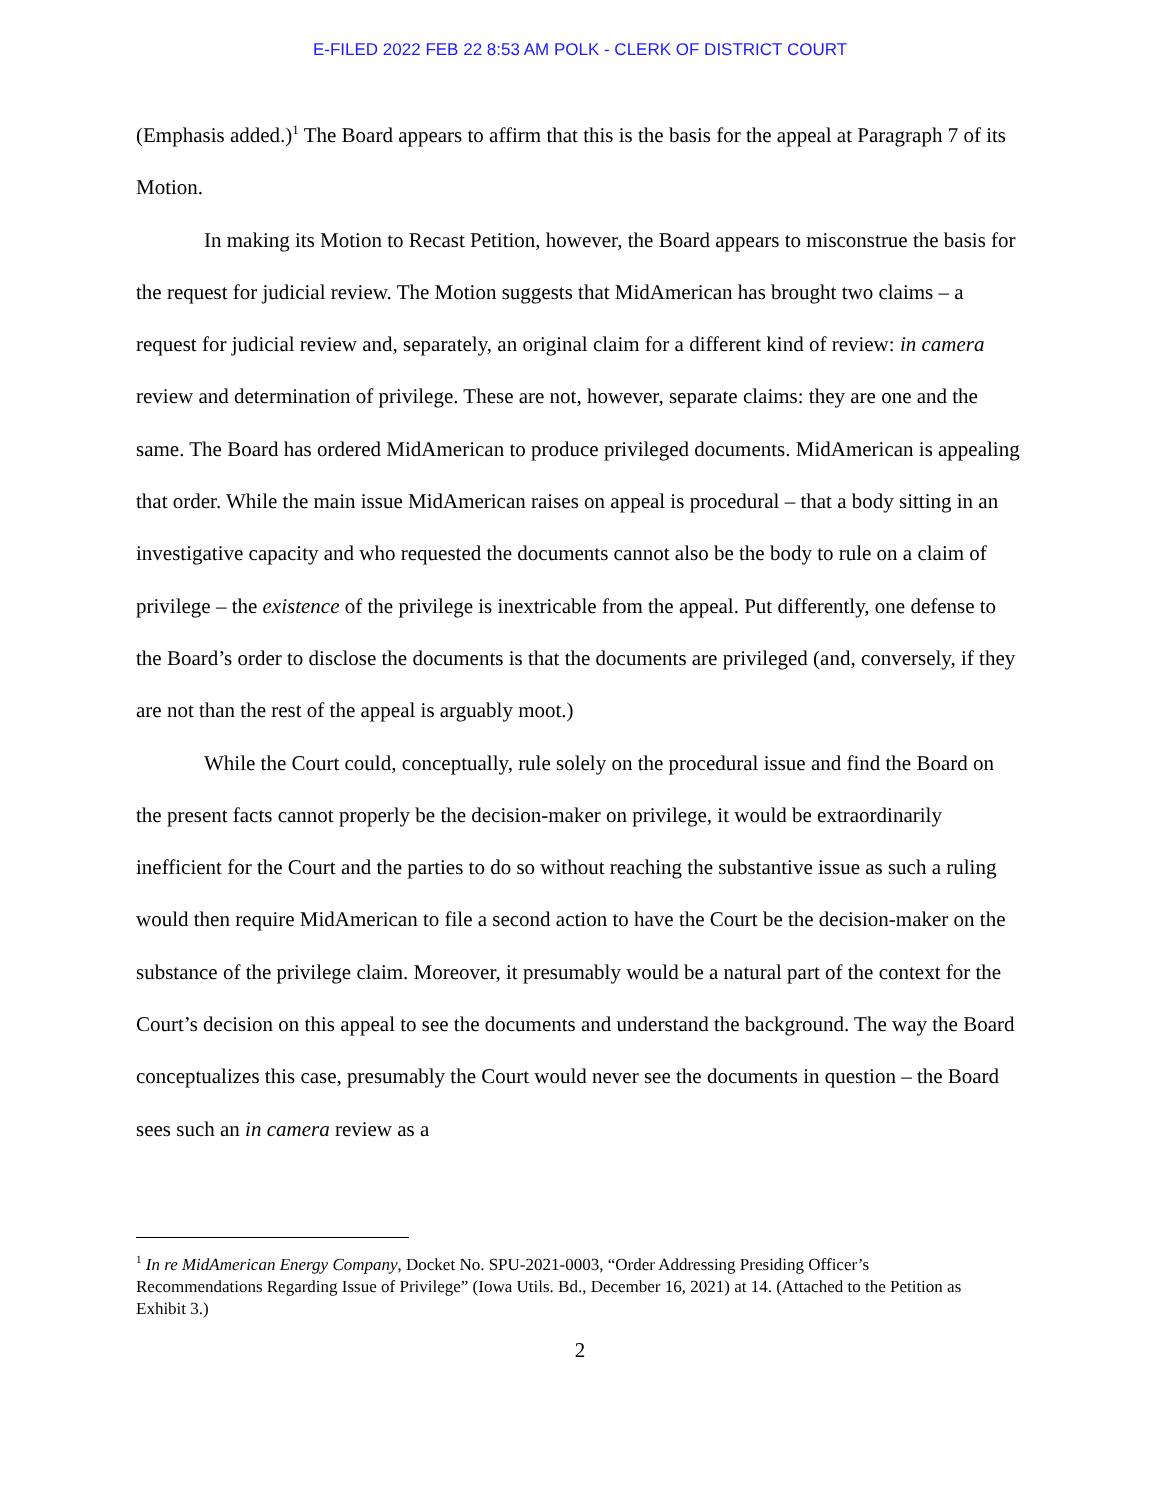E-FILED 2022 FEB 22 8:53 AM POLK - CLERK OF DISTRICT COURT
(Emphasis added.)<sup>1</sup> The Board appears to affirm that this is the basis for the appeal at Paragraph 7 of its Motion.
In making its Motion to Recast Petition, however, the Board appears to misconstrue the basis for the request for judicial review. The Motion suggests that MidAmerican has brought two claims – a request for judicial review and, separately, an original claim for a different kind of review: in camera review and determination of privilege. These are not, however, separate claims: they are one and the same. The Board has ordered MidAmerican to produce privileged documents. MidAmerican is appealing that order. While the main issue MidAmerican raises on appeal is procedural – that a body sitting in an investigative capacity and who requested the documents cannot also be the body to rule on a claim of privilege – the existence of the privilege is inextricable from the appeal. Put differently, one defense to the Board’s order to disclose the documents is that the documents are privileged (and, conversely, if they are not than the rest of the appeal is arguably moot.)
While the Court could, conceptually, rule solely on the procedural issue and find the Board on the present facts cannot properly be the decision-maker on privilege, it would be extraordinarily inefficient for the Court and the parties to do so without reaching the substantive issue as such a ruling would then require MidAmerican to file a second action to have the Court be the decision-maker on the substance of the privilege claim. Moreover, it presumably would be a natural part of the context for the Court’s decision on this appeal to see the documents and understand the background. The way the Board conceptualizes this case, presumably the Court would never see the documents in question – the Board sees such an in camera review as a
<sup>1</sup> In re MidAmerican Energy Company, Docket No. SPU-2021-0003, “Order Addressing Presiding Officer’s Recommendations Regarding Issue of Privilege” (Iowa Utils. Bd., December 16, 2021) at 14. (Attached to the Petition as Exhibit 3.)
2